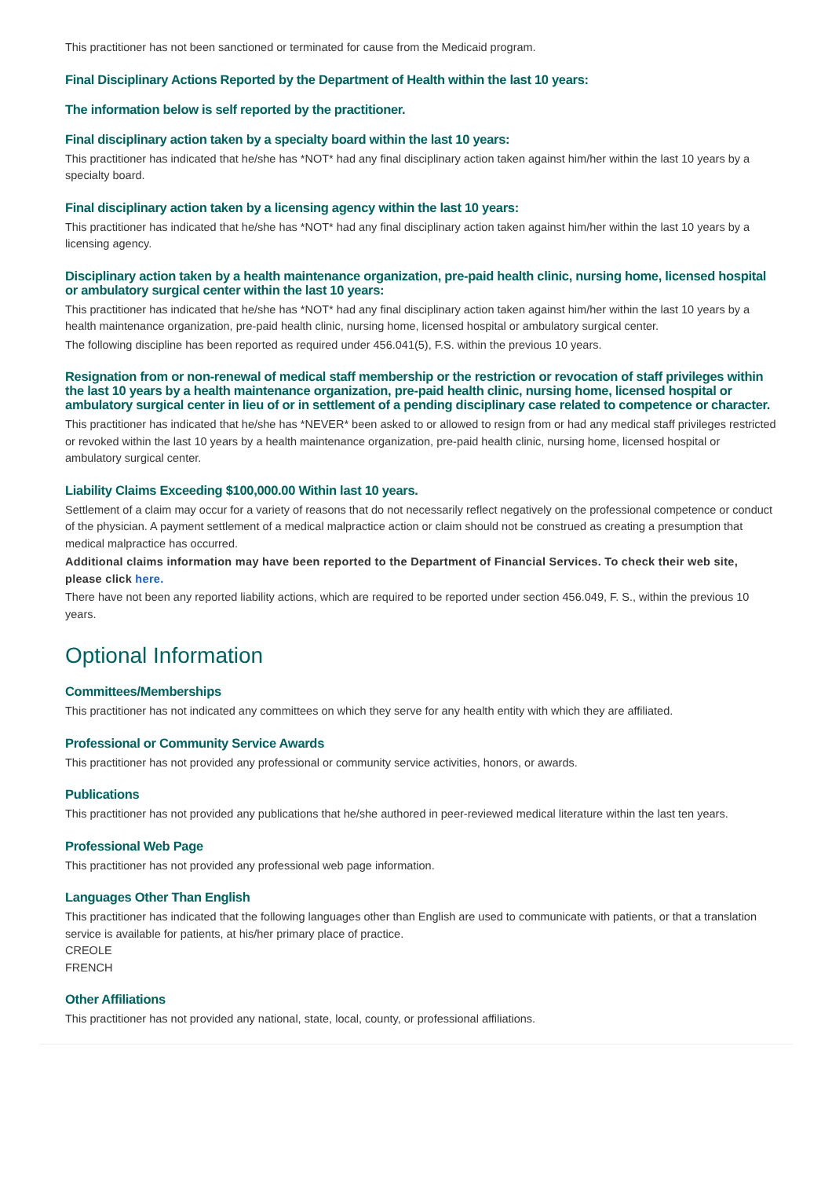This practitioner has not been sanctioned or terminated for cause from the Medicaid program.
Final Disciplinary Actions Reported by the Department of Health within the last 10 years:
The information below is self reported by the practitioner.
Final disciplinary action taken by a specialty board within the last 10 years:
This practitioner has indicated that he/she has *NOT* had any final disciplinary action taken against him/her within the last 10 years by a specialty board.
Final disciplinary action taken by a licensing agency within the last 10 years:
This practitioner has indicated that he/she has *NOT* had any final disciplinary action taken against him/her within the last 10 years by a licensing agency.
Disciplinary action taken by a health maintenance organization, pre-paid health clinic, nursing home, licensed hospital or ambulatory surgical center within the last 10 years:
This practitioner has indicated that he/she has *NOT* had any final disciplinary action taken against him/her within the last 10 years by a health maintenance organization, pre-paid health clinic, nursing home, licensed hospital or ambulatory surgical center.
The following discipline has been reported as required under 456.041(5), F.S. within the previous 10 years.
Resignation from or non-renewal of medical staff membership or the restriction or revocation of staff privileges within the last 10 years by a health maintenance organization, pre-paid health clinic, nursing home, licensed hospital or ambulatory surgical center in lieu of or in settlement of a pending disciplinary case related to competence or character.
This practitioner has indicated that he/she has *NEVER* been asked to or allowed to resign from or had any medical staff privileges restricted or revoked within the last 10 years by a health maintenance organization, pre-paid health clinic, nursing home, licensed hospital or ambulatory surgical center.
Liability Claims Exceeding $100,000.00 Within last 10 years.
Settlement of a claim may occur for a variety of reasons that do not necessarily reflect negatively on the professional competence or conduct of the physician. A payment settlement of a medical malpractice action or claim should not be construed as creating a presumption that medical malpractice has occurred.
Additional claims information may have been reported to the Department of Financial Services. To check their web site, please click here.
There have not been any reported liability actions, which are required to be reported under section 456.049, F. S., within the previous 10 years.
Optional Information
Committees/Memberships
This practitioner has not indicated any committees on which they serve for any health entity with which they are affiliated.
Professional or Community Service Awards
This practitioner has not provided any professional or community service activities, honors, or awards.
Publications
This practitioner has not provided any publications that he/she authored in peer-reviewed medical literature within the last ten years.
Professional Web Page
This practitioner has not provided any professional web page information.
Languages Other Than English
This practitioner has indicated that the following languages other than English are used to communicate with patients, or that a translation service is available for patients, at his/her primary place of practice.
CREOLE
FRENCH
Other Affiliations
This practitioner has not provided any national, state, local, county, or professional affiliations.